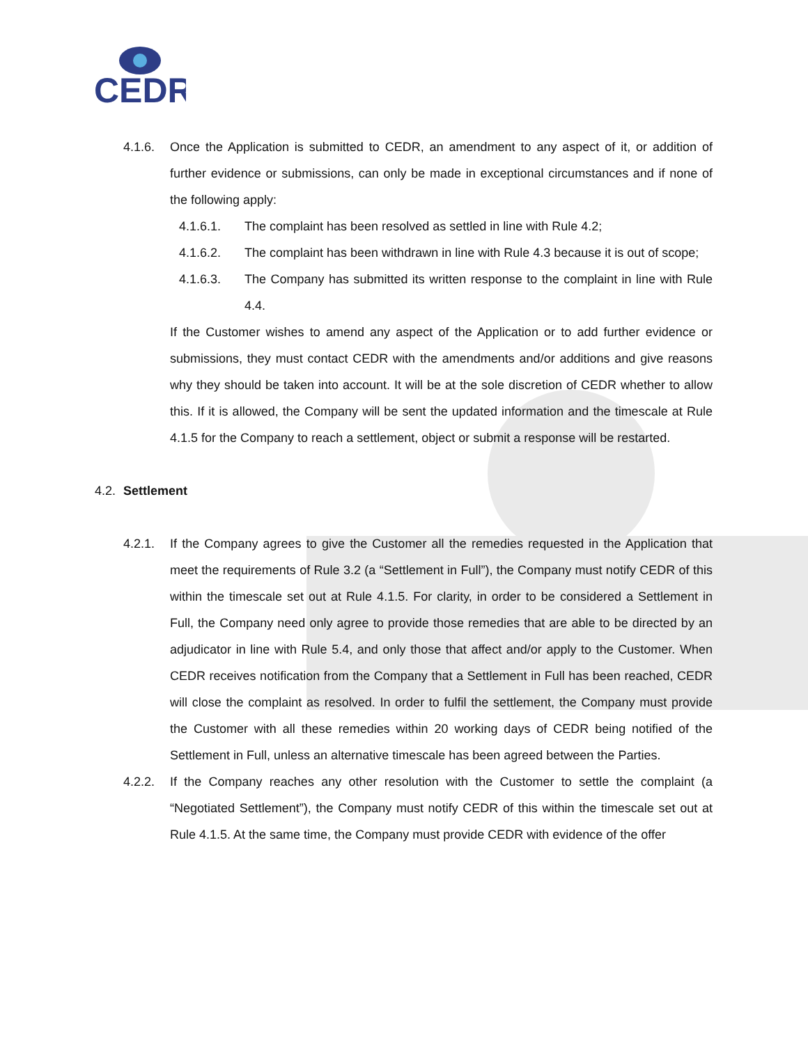CEDR
4.1.6. Once the Application is submitted to CEDR, an amendment to any aspect of it, or addition of further evidence or submissions, can only be made in exceptional circumstances and if none of the following apply:
4.1.6.1. The complaint has been resolved as settled in line with Rule 4.2;
4.1.6.2. The complaint has been withdrawn in line with Rule 4.3 because it is out of scope;
4.1.6.3. The Company has submitted its written response to the complaint in line with Rule 4.4.
If the Customer wishes to amend any aspect of the Application or to add further evidence or submissions, they must contact CEDR with the amendments and/or additions and give reasons why they should be taken into account. It will be at the sole discretion of CEDR whether to allow this. If it is allowed, the Company will be sent the updated information and the timescale at Rule 4.1.5 for the Company to reach a settlement, object or submit a response will be restarted.
4.2. Settlement
4.2.1. If the Company agrees to give the Customer all the remedies requested in the Application that meet the requirements of Rule 3.2 (a “Settlement in Full”), the Company must notify CEDR of this within the timescale set out at Rule 4.1.5. For clarity, in order to be considered a Settlement in Full, the Company need only agree to provide those remedies that are able to be directed by an adjudicator in line with Rule 5.4, and only those that affect and/or apply to the Customer. When CEDR receives notification from the Company that a Settlement in Full has been reached, CEDR will close the complaint as resolved. In order to fulfil the settlement, the Company must provide the Customer with all these remedies within 20 working days of CEDR being notified of the Settlement in Full, unless an alternative timescale has been agreed between the Parties.
4.2.2. If the Company reaches any other resolution with the Customer to settle the complaint (a “Negotiated Settlement”), the Company must notify CEDR of this within the timescale set out at Rule 4.1.5. At the same time, the Company must provide CEDR with evidence of the offer